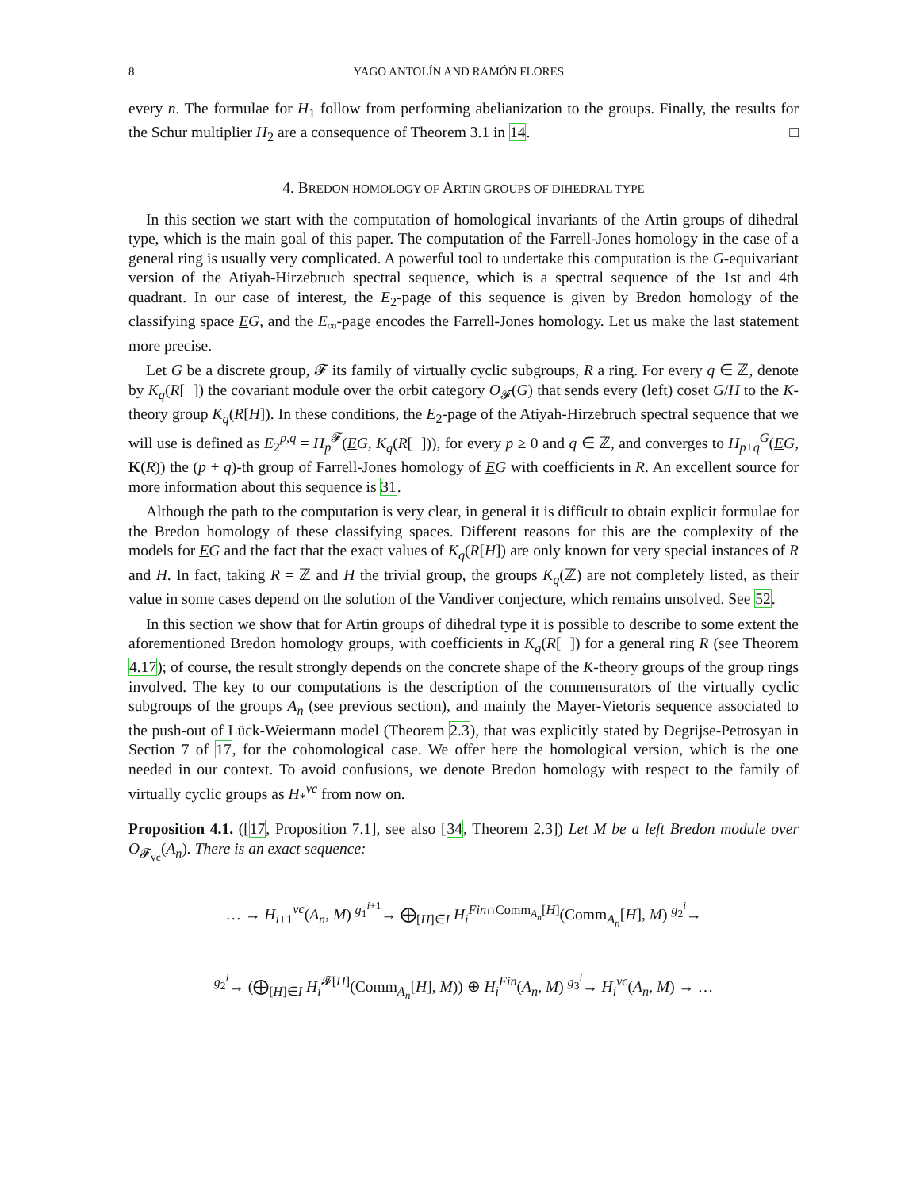8 YAGO ANTOLÍN AND RAMÓN FLORES
every n. The formulae for H<sub>1</sub> follow from performing abelianization to the groups. Finally, the results for the Schur multiplier H<sub>2</sub> are a consequence of Theorem 3.1 in 14. □
4. BREDON HOMOLOGY OF ARTIN GROUPS OF DIHEDRAL TYPE
In this section we start with the computation of homological invariants of the Artin groups of dihedral type, which is the main goal of this paper. The computation of the Farrell-Jones homology in the case of a general ring is usually very complicated. A powerful tool to undertake this computation is the G-equivariant version of the Atiyah-Hirzebruch spectral sequence, which is a spectral sequence of the 1st and 4th quadrant. In our case of interest, the E<sub>2</sub>-page of this sequence is given by Bredon homology of the classifying space EG, and the E<sub>∞</sub>-page encodes the Farrell-Jones homology. Let us make the last statement more precise.
Let G be a discrete group, 𝓕 its family of virtually cyclic subgroups, R a ring. For every q ∈ ℤ, denote by K<sub>q</sub>(R[−]) the covariant module over the orbit category O<sub>𝓕</sub>(G) that sends every (left) coset G/H to the K-theory group K<sub>q</sub>(R[H]). In these conditions, the E<sub>2</sub>-page of the Atiyah-Hirzebruch spectral sequence that we will use is defined as E<sub>2</sub><sup>p,q</sup> = H<sub>p</sub><sup>𝓕</sup>(EG, K<sub>q</sub>(R[−])), for every p ≥ 0 and q ∈ ℤ, and converges to H<sub>p+q</sub><sup>G</sup>(EG, K(R)) the (p + q)-th group of Farrell-Jones homology of EG with coefficients in R. An excellent source for more information about this sequence is 31.
Although the path to the computation is very clear, in general it is difficult to obtain explicit formulae for the Bredon homology of these classifying spaces. Different reasons for this are the complexity of the models for EG and the fact that the exact values of K<sub>q</sub>(R[H]) are only known for very special instances of R and H. In fact, taking R = ℤ and H the trivial group, the groups K<sub>q</sub>(ℤ) are not completely listed, as their value in some cases depend on the solution of the Vandiver conjecture, which remains unsolved. See 52.
In this section we show that for Artin groups of dihedral type it is possible to describe to some extent the aforementioned Bredon homology groups, with coefficients in K<sub>q</sub>(R[−]) for a general ring R (see Theorem 4.17); of course, the result strongly depends on the concrete shape of the K-theory groups of the group rings involved. The key to our computations is the description of the commensurators of the virtually cyclic subgroups of the groups A<sub>n</sub> (see previous section), and mainly the Mayer-Vietoris sequence associated to the push-out of Lück-Weiermann model (Theorem 2.3), that was explicitly stated by Degrijse-Petrosyan in Section 7 of 17, for the cohomological case. We offer here the homological version, which is the one needed in our context. To avoid confusions, we denote Bredon homology with respect to the family of virtually cyclic groups as H<sub>*</sub><sup>vc</sup> from now on.
Proposition 4.1. ([17, Proposition 7.1], see also [34, Theorem 2.3]) Let M be a left Bredon module over O<sub>𝓕<sub>vc</sub></sub>(A<sub>n</sub>). There is an exact sequence:
… → H<sub>i+1</sub><sup>vc</sup>(A<sub>n</sub>, M) <sup>g<sub>1</sub><sup>i+1</sup></sup>→ ⨁<sub>[H]∈I</sub> H<sub>i</sub><sup>Fin∩Comm<sub>A<sub>n</sub></sub>[H]</sup>(Comm<sub>A<sub>n</sub></sub>[H], M) <sup>g<sub>2</sub><sup>i</sup></sup>→
<sup>g<sub>2</sub><sup>i</sup></sup>→ (⨁<sub>[H]∈I</sub> H<sub>i</sub><sup>𝓕[H]</sup>(Comm<sub>A<sub>n</sub></sub>[H], M)) ⊕ H<sub>i</sub><sup>Fin</sup>(A<sub>n</sub>, M) <sup>g<sub>3</sub><sup>i</sup></sup>→ H<sub>i</sub><sup>vc</sup>(A<sub>n</sub>, M) → …